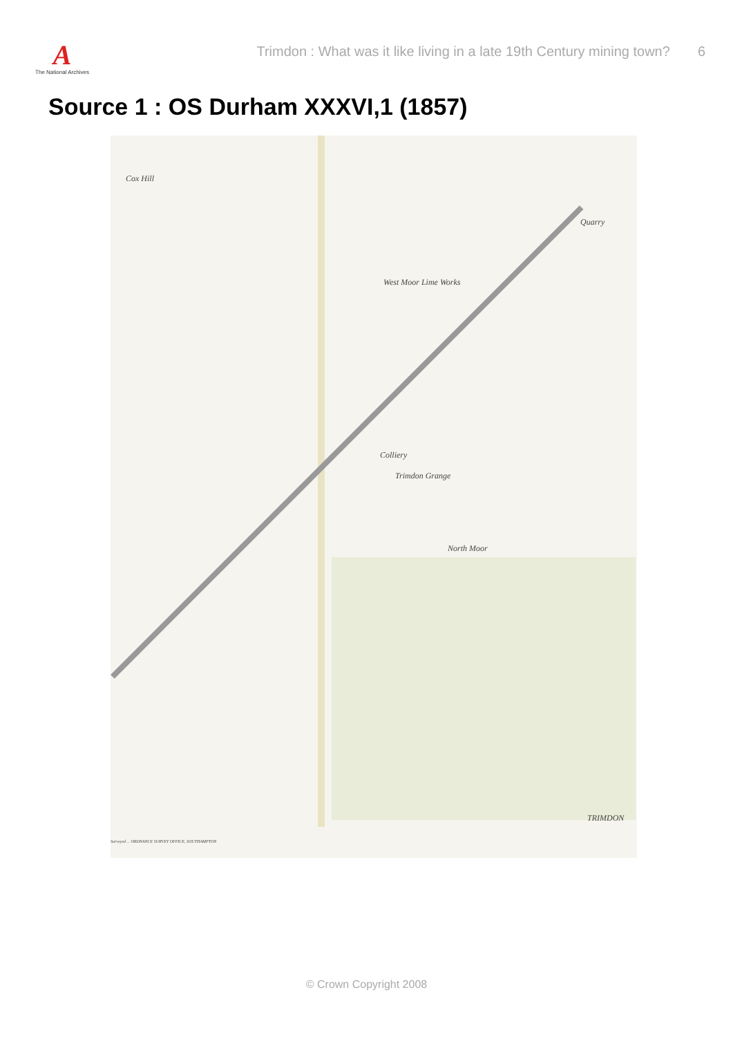A
The National Archives
Trimdon : What was it like living in a late 19th Century mining town?
6
Source 1 : OS Durham XXXVI,1 (1857)
Cox Hill
Quarry
West Moor Lime Works
Colliery
Trimdon Grange
North Moor
TRIMDON
Surveyed ... ORDNANCE SURVEY OFFICE, SOUTHAMPTON
© Crown Copyright 2008